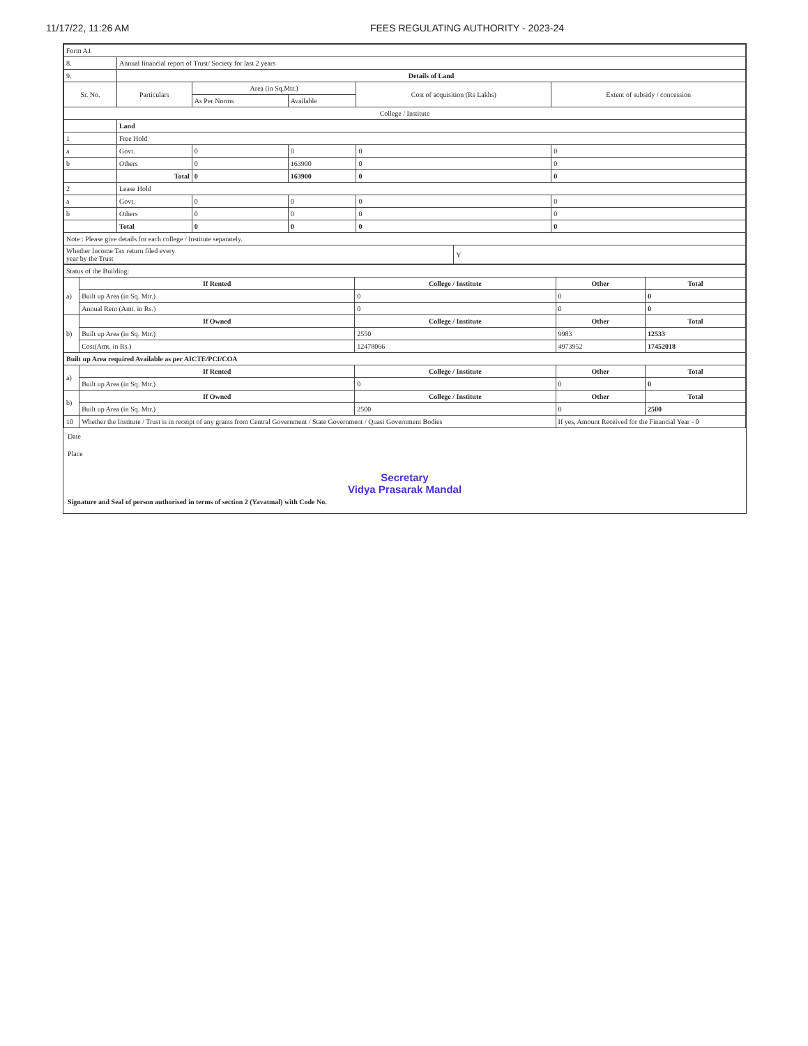11/17/22, 11:26 AM FEES REGULATING AUTHORITY - 2023-24
| Form A1 | | | | | | |
| 8. | Annual financial report of Trust/ Society for last 2 years | | | | | |
| 9. | Details of Land | | | | | |
| Sr. No. | Particulars | Area (in Sq.Mtr.) | | Cost of acquisition (Rs Lakhs) | | Extent of subsidy / concession |
| | | As Per Norms | Available | | | |
| College / Institute | | | | | | |
| | Land | | | | | |
| 1 | Free Hold | | | | | |
| a | Govt. | 0 | 0 | 0 | | 0 |
| b | Others | 0 | 163900 | 0 | | 0 |
| | Total | 0 | 163900 | 0 | | 0 |
| 2 | Lease Hold | | | | | |
| a | Govt. | 0 | 0 | 0 | | 0 |
| b | Others | 0 | 0 | 0 | | 0 |
| | Total | 0 | 0 | 0 | | 0 |
| Note : Please give details for each college / Institute separately. | | | | | | |
| Whether Income Tax return filed every year by the Trust | | | | | Y | |
| Status of the Building: | | | | |
| a) | If Rented | College / Institute | Other | Total |
| | Built up Area (in Sq. Mtr.) | 0 | 0 | 0 |
| | Annual Rent (Amt. in Rs.) | 0 | 0 | 0 |
| b) | If Owned | College / Institute | Other | Total |
| | Built up Area (in Sq. Mtr.) | 2550 | 9983 | 12533 |
| | Cost(Amt. in Rs.) | 12478066 | 4973952 | 17452018 |
| Built up Area required Available as per AICTE/PCI/COA | | | | |
| a) | If Rented | College / Institute | Other | Total |
| | Built up Area (in Sq. Mtr.) | 0 | 0 | 0 |
| b) | If Owned | College / Institute | Other | Total |
| | Built up Area (in Sq. Mtr.) | 2500 | 0 | 2500 |
| 10 | Whether the Institute / Trust is in receipt of any grants from Central Government / State Government / Quasi Government Bodies | | If yes, Amount Received for the Financial Year - 0 | |
Date
Place
Secretary
Vidya Prasarak Mandal
Signature and Seal of person authorised in terms of section 2 (Yavatmal) with Code No.